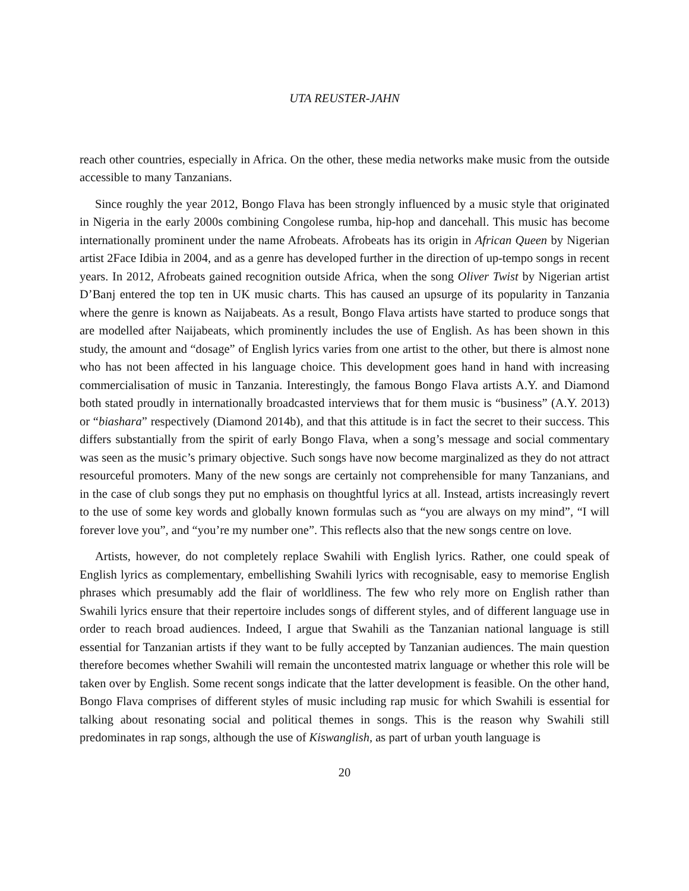UTA REUSTER-JAHN
reach other countries, especially in Africa. On the other, these media networks make music from the outside accessible to many Tanzanians.
Since roughly the year 2012, Bongo Flava has been strongly influenced by a music style that originated in Nigeria in the early 2000s combining Congolese rumba, hip-hop and dancehall. This music has become internationally prominent under the name Afrobeats. Afrobeats has its origin in African Queen by Nigerian artist 2Face Idibia in 2004, and as a genre has developed further in the direction of up-tempo songs in recent years. In 2012, Afrobeats gained recognition outside Africa, when the song Oliver Twist by Nigerian artist D’Banj entered the top ten in UK music charts. This has caused an upsurge of its popularity in Tanzania where the genre is known as Naijabeats. As a result, Bongo Flava artists have started to produce songs that are modelled after Naijabeats, which prominently includes the use of English. As has been shown in this study, the amount and “dosage” of English lyrics varies from one artist to the other, but there is almost none who has not been affected in his language choice. This development goes hand in hand with increasing commercialisation of music in Tanzania. Interestingly, the famous Bongo Flava artists A.Y. and Diamond both stated proudly in internationally broadcasted interviews that for them music is “business” (A.Y. 2013) or “biashara” respectively (Diamond 2014b), and that this attitude is in fact the secret to their success. This differs substantially from the spirit of early Bongo Flava, when a song’s message and social commentary was seen as the music’s primary objective. Such songs have now become marginalized as they do not attract resourceful promoters. Many of the new songs are certainly not comprehensible for many Tanzanians, and in the case of club songs they put no emphasis on thoughtful lyrics at all. Instead, artists increasingly revert to the use of some key words and globally known formulas such as “you are always on my mind”, “I will forever love you”, and “you’re my number one”. This reflects also that the new songs centre on love.
Artists, however, do not completely replace Swahili with English lyrics. Rather, one could speak of English lyrics as complementary, embellishing Swahili lyrics with recognisable, easy to memorise English phrases which presumably add the flair of worldliness. The few who rely more on English rather than Swahili lyrics ensure that their repertoire includes songs of different styles, and of different language use in order to reach broad audiences. Indeed, I argue that Swahili as the Tanzanian national language is still essential for Tanzanian artists if they want to be fully accepted by Tanzanian audiences. The main question therefore becomes whether Swahili will remain the uncontested matrix language or whether this role will be taken over by English. Some recent songs indicate that the latter development is feasible. On the other hand, Bongo Flava comprises of different styles of music including rap music for which Swahili is essential for talking about resonating social and political themes in songs. This is the reason why Swahili still predominates in rap songs, although the use of Kiswanglish, as part of urban youth language is
20